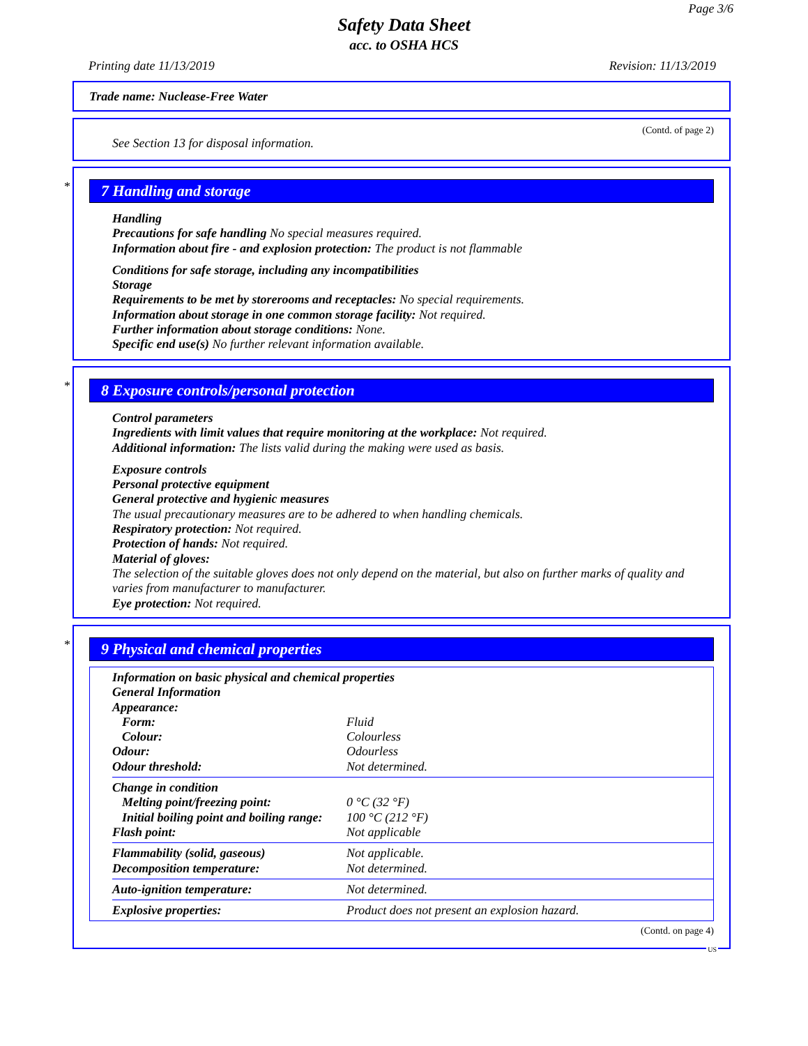Page 3/6
Safety Data Sheet
acc. to OSHA HCS
Printing date 11/13/2019 Revision: 11/13/2019
Trade name: Nuclease-Free Water
(Contd. of page 2)
See Section 13 for disposal information.
*
7 Handling and storage
Handling
Precautions for safe handling No special measures required.
Information about fire - and explosion protection: The product is not flammable
Conditions for safe storage, including any incompatibilities
Storage
Requirements to be met by storerooms and receptacles: No special requirements.
Information about storage in one common storage facility: Not required.
Further information about storage conditions: None.
Specific end use(s) No further relevant information available.
*
8 Exposure controls/personal protection
Control parameters
Ingredients with limit values that require monitoring at the workplace: Not required.
Additional information: The lists valid during the making were used as basis.
Exposure controls
Personal protective equipment
General protective and hygienic measures
The usual precautionary measures are to be adhered to when handling chemicals.
Respiratory protection: Not required.
Protection of hands: Not required.
Material of gloves:
The selection of the suitable gloves does not only depend on the material, but also on further marks of quality and varies from manufacturer to manufacturer.
Eye protection: Not required.
*
9 Physical and chemical properties
| Information on basic physical and chemical properties | |
| General Information | |
| Appearance: | |
| Form: | Fluid |
| Colour: | Colourless |
| Odour: | Odourless |
| Odour threshold: | Not determined. |
| Change in condition | |
| Melting point/freezing point: | 0 °C (32 °F) |
| Initial boiling point and boiling range: | 100 °C (212 °F) |
| Flash point: | Not applicable |
| Flammability (solid, gaseous) | Not applicable. |
| Decomposition temperature: | Not determined. |
| Auto-ignition temperature: | Not determined. |
| Explosive properties: | Product does not present an explosion hazard. |
(Contd. on page 4)
US